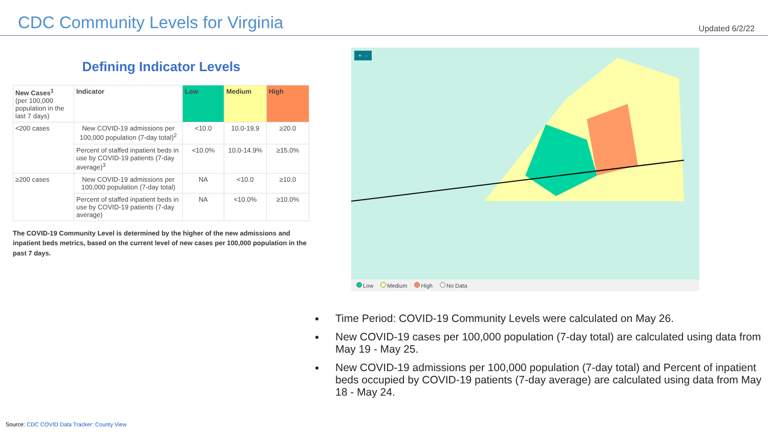CDC Community Levels for Virginia
Updated 6/2/22
Defining Indicator Levels
| New Cases<sup>1</sup> (per 100,000 population in the last 7 days) | Indicator | Low | Medium | High |
| --- | --- | --- | --- | --- |
| <200 cases | New COVID-19 admissions per 100,000 population (7-day total)<sup>2</sup> | <10.0 | 10.0-19.9 | ≥20.0 |
| | Percent of staffed inpatient beds in use by COVID-19 patients (7-day average)<sup>3</sup> | <10.0% | 10.0-14.9% | ≥15.0% |
| ≥200 cases | New COVID-19 admissions per 100,000 population (7-day total) | NA | <10.0 | ≥10.0 |
| | Percent of staffed inpatient beds in use by COVID-19 patients (7-day average) | NA | <10.0% | ≥10.0% |
The COVID-19 Community Level is determined by the higher of the new admissions and inpatient beds metrics, based on the current level of new cases per 100,000 population in the past 7 days.
+ -
Low Medium High No Data
Time Period: COVID-19 Community Levels were calculated on May 26.
New COVID-19 cases per 100,000 population (7-day total) are calculated using data from May 19 - May 25.
New COVID-19 admissions per 100,000 population (7-day total) and Percent of inpatient beds occupied by COVID-19 patients (7-day average) are calculated using data from May 18 - May 24.
Source: CDC COVID Data Tracker: County View